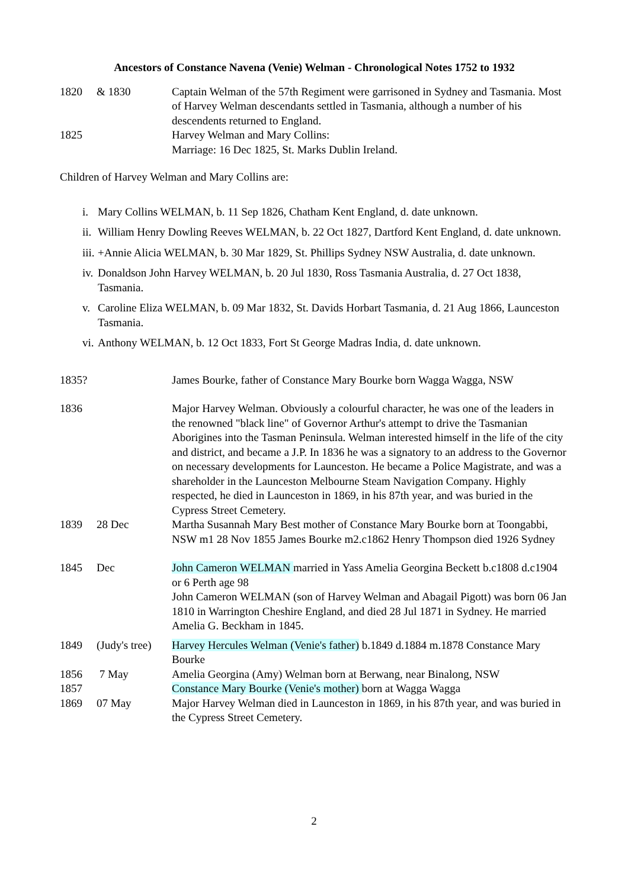Ancestors of Constance Navena (Venie) Welman - Chronological Notes 1752 to 1932
1820 & 1830 Captain Welman of the 57th Regiment were garrisoned in Sydney and Tasmania. Most of Harvey Welman descendants settled in Tasmania, although a number of his descendents returned to England.
1825 Harvey Welman and Mary Collins:
Marriage: 16 Dec 1825, St. Marks Dublin Ireland.
Children of Harvey Welman and Mary Collins are:
i. Mary Collins WELMAN, b. 11 Sep 1826, Chatham Kent England, d. date unknown.
ii. William Henry Dowling Reeves WELMAN, b. 22 Oct 1827, Dartford Kent England, d. date unknown.
iii. +Annie Alicia WELMAN, b. 30 Mar 1829, St. Phillips Sydney NSW Australia, d. date unknown.
iv. Donaldson John Harvey WELMAN, b. 20 Jul 1830, Ross Tasmania Australia, d. 27 Oct 1838, Tasmania.
v. Caroline Eliza WELMAN, b. 09 Mar 1832, St. Davids Horbart Tasmania, d. 21 Aug 1866, Launceston Tasmania.
vi. Anthony WELMAN, b. 12 Oct 1833, Fort St George Madras India, d. date unknown.
1835? James Bourke, father of Constance Mary Bourke born Wagga Wagga, NSW
1836 Major Harvey Welman. Obviously a colourful character, he was one of the leaders in the renowned "black line" of Governor Arthur's attempt to drive the Tasmanian Aborigines into the Tasman Peninsula. Welman interested himself in the life of the city and district, and became a J.P. In 1836 he was a signatory to an address to the Governor on necessary developments for Launceston. He became a Police Magistrate, and was a shareholder in the Launceston Melbourne Steam Navigation Company. Highly respected, he died in Launceston in 1869, in his 87th year, and was buried in the Cypress Street Cemetery.
1839 28 Dec Martha Susannah Mary Best mother of Constance Mary Bourke born at Toongabbi, NSW m1 28 Nov 1855 James Bourke m2.c1862 Henry Thompson died 1926 Sydney
1845 Dec John Cameron WELMAN married in Yass Amelia Georgina Beckett b.c1808 d.c1904 or 6 Perth age 98
John Cameron WELMAN (son of Harvey Welman and Abagail Pigott) was born 06 Jan 1810 in Warrington Cheshire England, and died 28 Jul 1871 in Sydney. He married Amelia G. Beckham in 1845.
1849 (Judy's tree)
Harvey Hercules Welman (Venie's father) b.1849 d.1884 m.1878 Constance Mary Bourke
1856 7 May Amelia Georgina (Amy) Welman born at Berwang, near Binalong, NSW
1857 Constance Mary Bourke (Venie's mother) born at Wagga Wagga
1869 07 May Major Harvey Welman died in Launceston in 1869, in his 87th year, and was buried in the Cypress Street Cemetery.
2